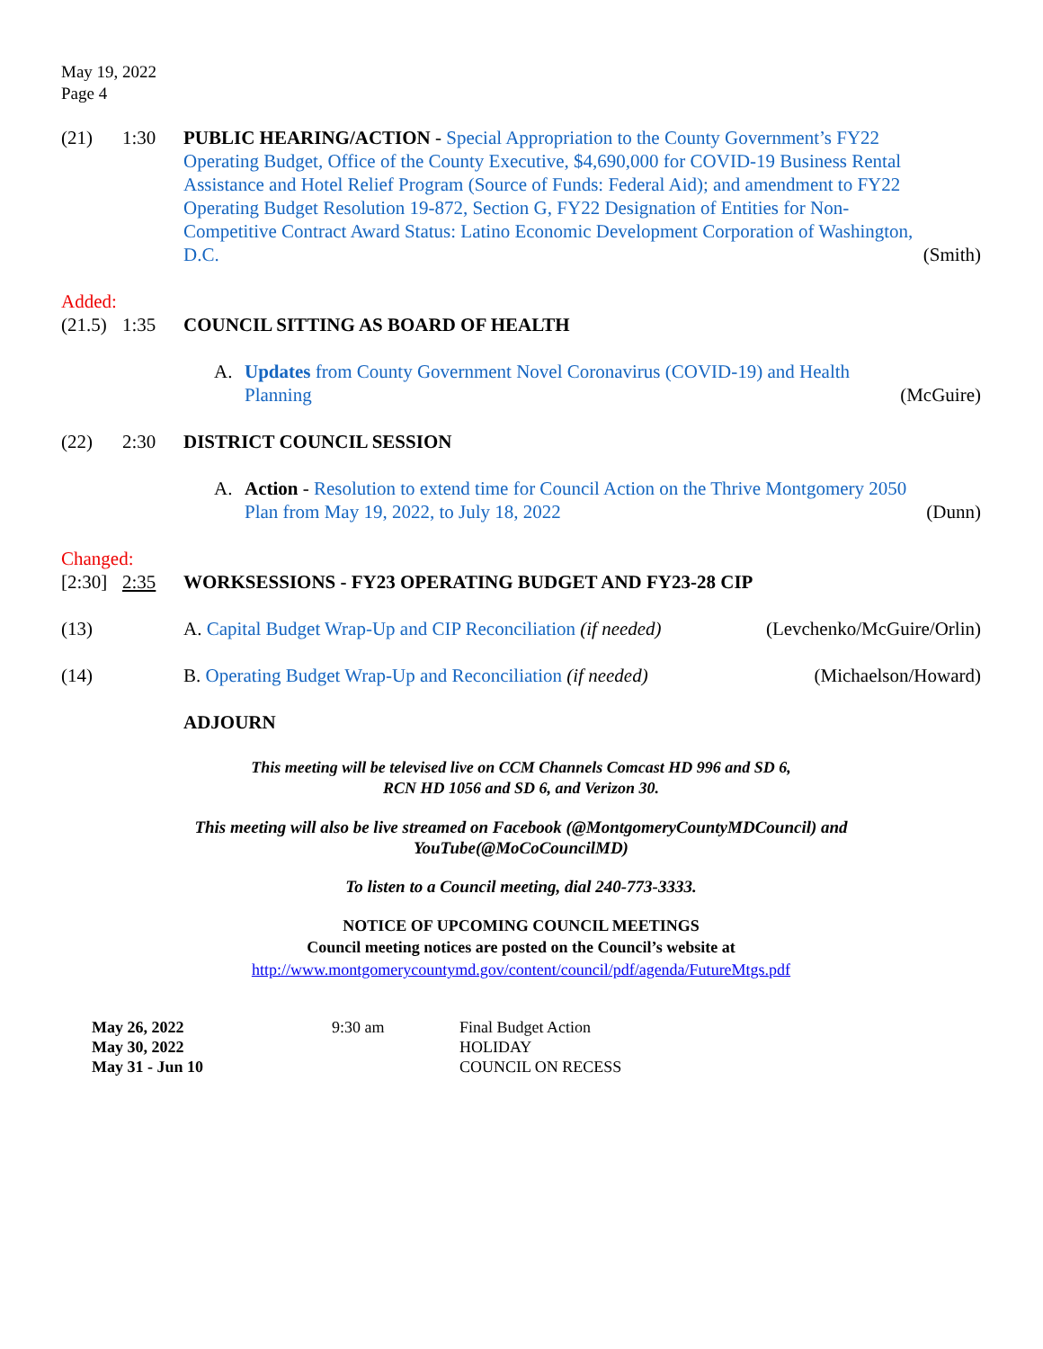May 19, 2022
Page 4
(21)
1:30
PUBLIC HEARING/ACTION - Special Appropriation to the County Government’s FY22 Operating Budget, Office of the County Executive, $4,690,000 for COVID-19 Business Rental Assistance and Hotel Relief Program (Source of Funds: Federal Aid); and amendment to FY22 Operating Budget Resolution 19-872, Section G, FY22 Designation of Entities for Non-Competitive Contract Award Status: Latino Economic Development Corporation of Washington, D.C.
(Smith)
Added:
(21.5)
1:35
COUNCIL SITTING AS BOARD OF HEALTH
A.
Updates from County Government Novel Coronavirus (COVID-19) and Health Planning
(McGuire)
(22)
2:30
DISTRICT COUNCIL SESSION
A.
Action - Resolution to extend time for Council Action on the Thrive Montgomery 2050 Plan from May 19, 2022, to July 18, 2022
(Dunn)
Changed:
[2:30]
2:35
WORKSESSIONS - FY23 OPERATING BUDGET AND FY23-28 CIP
(13)
A. Capital Budget Wrap-Up and CIP Reconciliation (if needed)
(Levchenko/McGuire/Orlin)
(14)
B. Operating Budget Wrap-Up and Reconciliation (if needed)
(Michaelson/Howard)
ADJOURN
This meeting will be televised live on CCM Channels Comcast HD 996 and SD 6,
RCN HD 1056 and SD 6, and Verizon 30.
This meeting will also be live streamed on Facebook (@MontgomeryCountyMDCouncil) and
YouTube(@MoCoCouncilMD)
To listen to a Council meeting, dial 240-773-3333.
NOTICE OF UPCOMING COUNCIL MEETINGS
Council meeting notices are posted on the Council’s website at
http://www.montgomerycountymd.gov/content/council/pdf/agenda/FutureMtgs.pdf
| May 26, 2022 | 9:30 am | Final Budget Action |
| May 30, 2022 | | HOLIDAY |
| May 31 - Jun 10 | | COUNCIL ON RECESS |